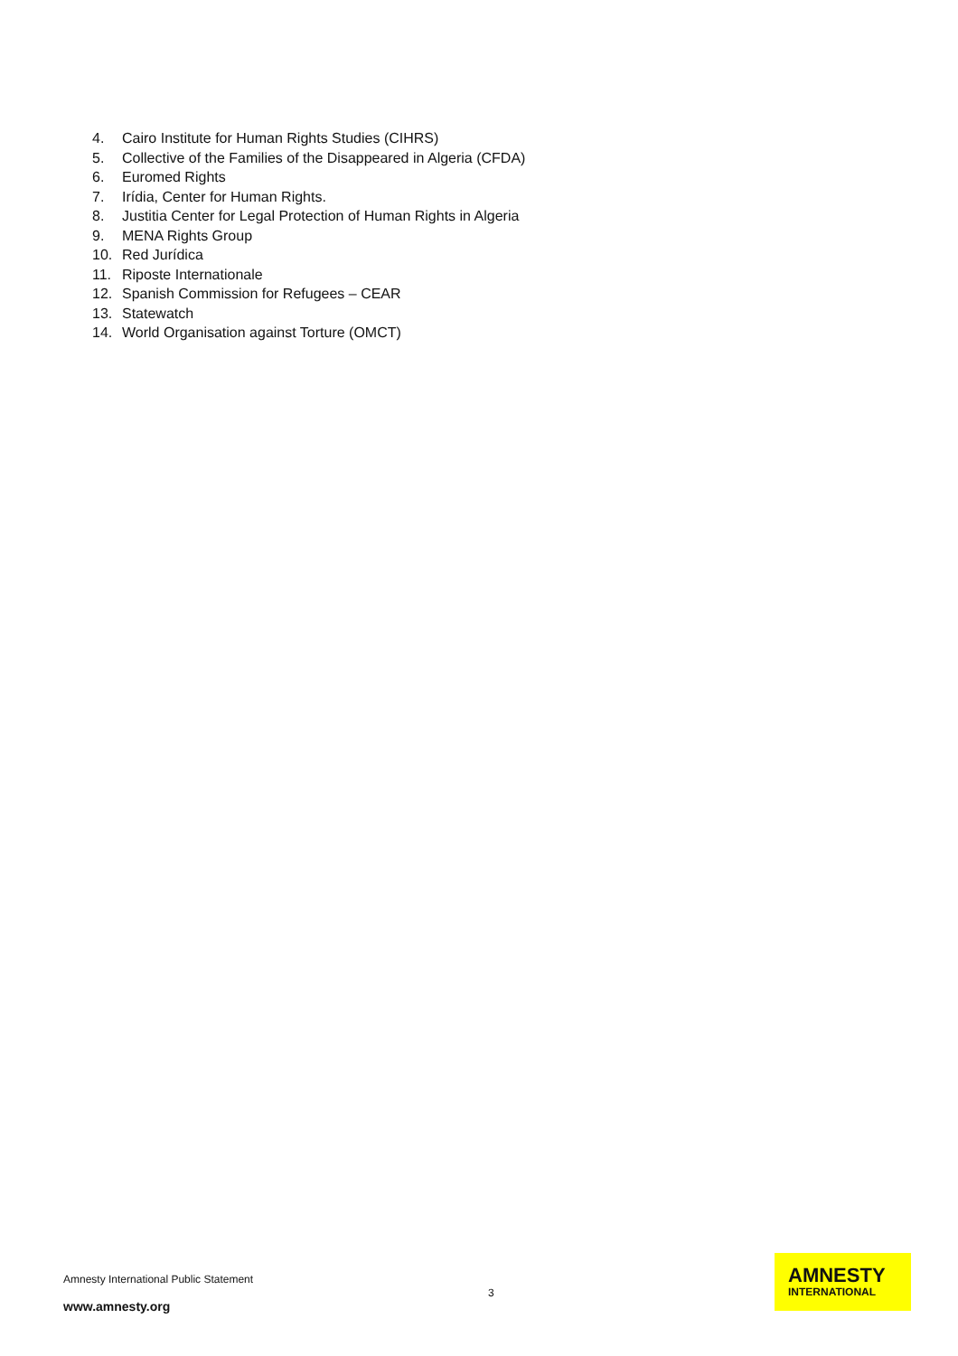4. Cairo Institute for Human Rights Studies (CIHRS)
5. Collective of the Families of the Disappeared in Algeria (CFDA)
6. Euromed Rights
7. Irídia, Center for Human Rights.
8. Justitia Center for Legal Protection of Human Rights in Algeria
9. MENA Rights Group
10. Red Jurídica
11. Riposte Internationale
12. Spanish Commission for Refugees – CEAR
13. Statewatch
14. World Organisation against Torture (OMCT)
Amnesty International Public Statement
3
www.amnesty.org
AMNESTY
INTERNATIONAL